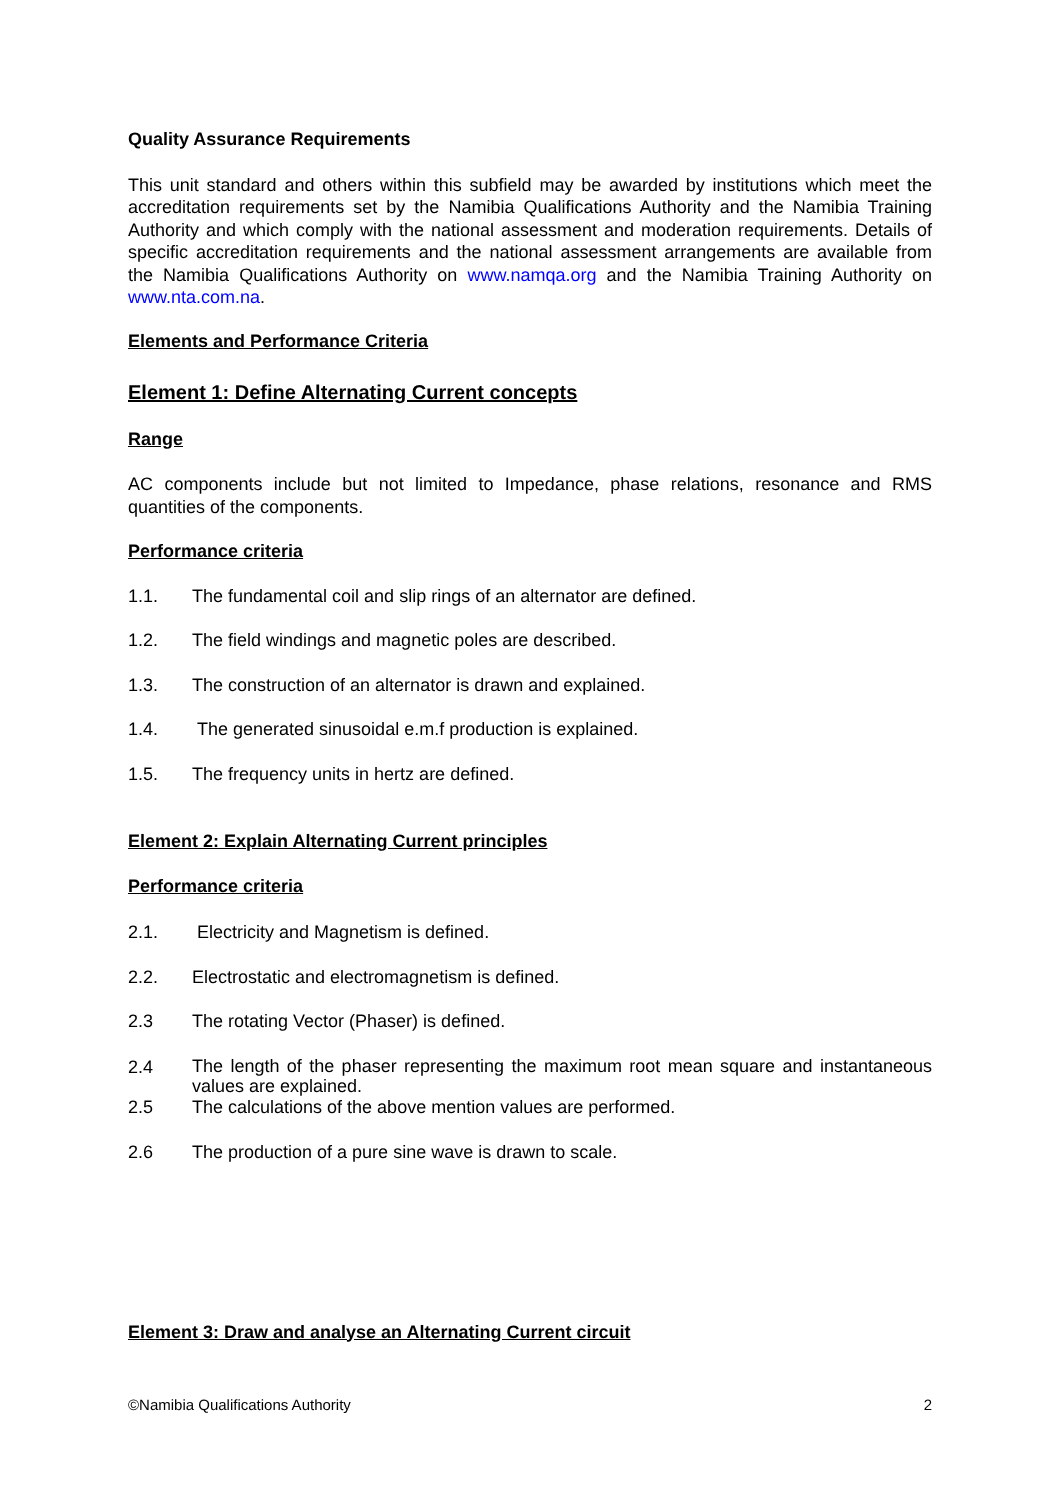Quality Assurance Requirements
This unit standard and others within this subfield may be awarded by institutions which meet the accreditation requirements set by the Namibia Qualifications Authority and the Namibia Training Authority and which comply with the national assessment and moderation requirements. Details of specific accreditation requirements and the national assessment arrangements are available from the Namibia Qualifications Authority on www.namqa.org and the Namibia Training Authority on www.nta.com.na.
Elements and Performance Criteria
Element 1: Define Alternating Current concepts
Range
AC components include but not limited to Impedance, phase relations, resonance and RMS quantities of the components.
Performance criteria
1.1. The fundamental coil and slip rings of an alternator are defined.
1.2. The field windings and magnetic poles are described.
1.3. The construction of an alternator is drawn and explained.
1.4. The generated sinusoidal e.m.f production is explained.
1.5. The frequency units in hertz are defined.
Element 2: Explain Alternating Current principles
Performance criteria
2.1. Electricity and Magnetism is defined.
2.2. Electrostatic and electromagnetism is defined.
2.3 The rotating Vector (Phaser) is defined.
2.4 The length of the phaser representing the maximum root mean square and instantaneous values are explained.
2.5 The calculations of the above mention values are performed.
2.6 The production of a pure sine wave is drawn to scale.
Element 3: Draw and analyse an Alternating Current circuit
©Namibia Qualifications Authority 2